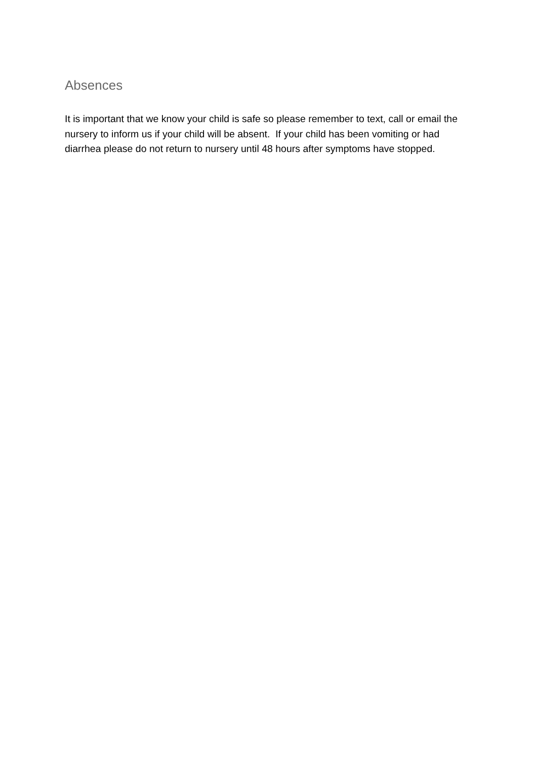Absences
It is important that we know your child is safe so please remember to text, call or email the nursery to inform us if your child will be absent. If your child has been vomiting or had diarrhea please do not return to nursery until 48 hours after symptoms have stopped.